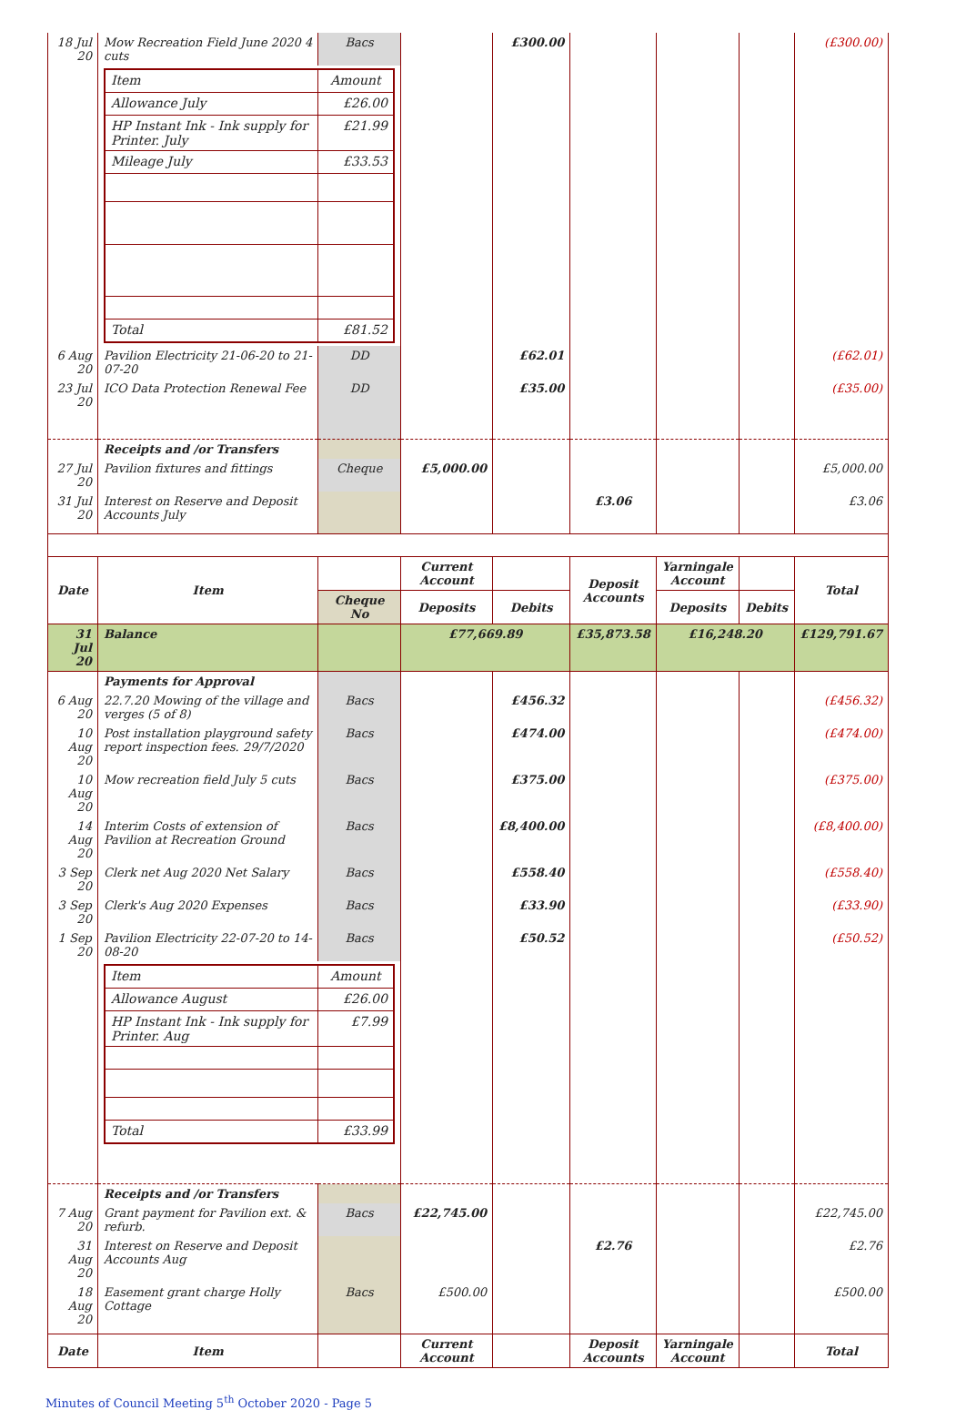| 18 Jul 20 | Mow Recreation Field June 2020 4 cuts | Bacs | | £300.00 | | | | (£300.00) |
| | / Item / Amount / / Allowance July / £26.00 / / HP Instant Ink - Ink supply for Printer. July / £21.99 / / Mileage July / £33.53 / / Total / £81.52 / | | | | | | | |
| 6 Aug 20 | Pavilion Electricity 21-06-20 to 21-07-20 | DD | | £62.01 | | | | (£62.01) |
| 23 Jul 20 | ICO Data Protection Renewal Fee | DD | | £35.00 | | | | (£35.00) |
| | Receipts and /or Transfers | | | | | | | |
| 27 Jul 20 | Pavilion fixtures and fittings | Cheque | £5,000.00 | | | | | £5,000.00 |
| 31 Jul 20 | Interest on Reserve and Deposit Accounts July | | | | £3.06 | | | £3.06 |
| Date | Item | | Current Account | | Deposit Accounts | Yarningale Account | | Total |
| | | Cheque No | Deposits | Debits | | Deposits | Debits | |
| 31 Jul 20 | Balance | | £77,669.89 | | £35,873.58 | £16,248.20 | | £129,791.67 |
| | Payments for Approval | | | | | | | |
| 6 Aug 20 | 22.7.20 Mowing of the village and verges (5 of 8) | Bacs | | £456.32 | | | | (£456.32) |
| 10 Aug 20 | Post installation playground safety report inspection fees. 29/7/2020 | Bacs | | £474.00 | | | | (£474.00) |
| 10 Aug 20 | Mow recreation field July 5 cuts | Bacs | | £375.00 | | | | (£375.00) |
| 14 Aug 20 | Interim Costs of extension of Pavilion at Recreation Ground | Bacs | | £8,400.00 | | | | (£8,400.00) |
| 3 Sep 20 | Clerk net Aug 2020 Net Salary | Bacs | | £558.40 | | | | (£558.40) |
| 3 Sep 20 | Clerk's Aug 2020 Expenses | Bacs | | £33.90 | | | | (£33.90) |
| 1 Sep 20 | Pavilion Electricity 22-07-20 to 14-08-20 | Bacs | | £50.52 | | | | (£50.52) |
| | / Item / Amount / / Allowance August / £26.00 / / HP Instant Ink - Ink supply for Printer. Aug / £7.99 / / Total / £33.99 / | | | | | | | |
| | Receipts and /or Transfers | | | | | | | |
| 7 Aug 20 | Grant payment for Pavilion ext. & refurb. | Bacs | £22,745.00 | | | | | £22,745.00 |
| 31 Aug 20 | Interest on Reserve and Deposit Accounts Aug | | | | £2.76 | | | £2.76 |
| 18 Aug 20 | Easement grant charge Holly Cottage | Bacs | £500.00 | | | | | £500.00 |
| Date | Item | | Current Account | | Deposit Accounts | Yarningale Account | | Total |
Minutes of Council Meeting 5<sup>th</sup> October 2020 - Page 5